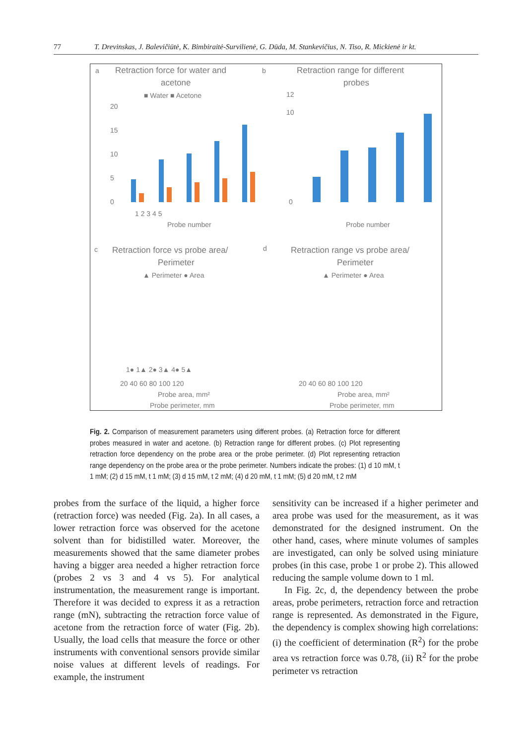77 T. Drevinskas, J. Balevičiūtė, K. Bimbiraitė-Survilienė, G. Dūda, M. Stankevičius, N. Tiso, R. Mickienė ir kt.
a
Retraction force for water and
acetone
■ Water ■ Acetone
20
15
10
5
0
1 2 3 4 5
Probe number
b
Retraction range for different
probes
12
10
0
Probe number
c
Retraction force vs probe area/
Perimeter
▲ Perimeter ● Area
1● 1▲ 2● 3▲ 4● 5▲
20 40 60 80 100 120
Probe area, mm²
Probe perimeter, mm
d
Retraction range vs probe area/
Perimeter
▲ Perimeter ● Area
20 40 60 80 100 120
Probe area, mm²
Probe perimeter, mm
Fig. 2. Comparison of measurement parameters using different probes. (a) Retraction force for different probes measured in water and acetone. (b) Retraction range for different probes. (c) Plot representing retraction force dependency on the probe area or the probe perimeter. (d) Plot representing retraction range dependency on the probe area or the probe perimeter. Numbers indicate the probes: (1) d 10 mM, t 1 mM; (2) d 15 mM, t 1 mM; (3) d 15 mM, t 2 mM; (4) d 20 mM, t 1 mM; (5) d 20 mM, t 2 mM
probes from the surface of the liquid, a higher force (retraction force) was needed (Fig. 2a). In all cases, a lower retraction force was observed for the acetone solvent than for bidistilled water. Moreover, the measurements showed that the same diameter probes having a bigger area needed a higher retraction force (probes 2 vs 3 and 4 vs 5). For analytical instrumentation, the measurement range is important. Therefore it was decided to express it as a retraction range (mN), subtracting the retraction force value of acetone from the retraction force of water (Fig. 2b). Usually, the load cells that measure the force or other instruments with conventional sensors provide similar noise values at different levels of readings. For example, the instrument
sensitivity can be increased if a higher perimeter and area probe was used for the measurement, as it was demonstrated for the designed instrument. On the other hand, cases, where minute volumes of samples are investigated, can only be solved using miniature probes (in this case, probe 1 or probe 2). This allowed reducing the sample volume down to 1 ml.
In Fig. 2c, d, the dependency between the probe areas, probe perimeters, retraction force and retraction range is represented. As demonstrated in the Figure, the dependency is complex showing high correlations: (i) the coefficient of determination (R<sup>2</sup>) for the probe area vs retraction force was 0.78, (ii) R<sup>2</sup> for the probe perimeter vs retraction